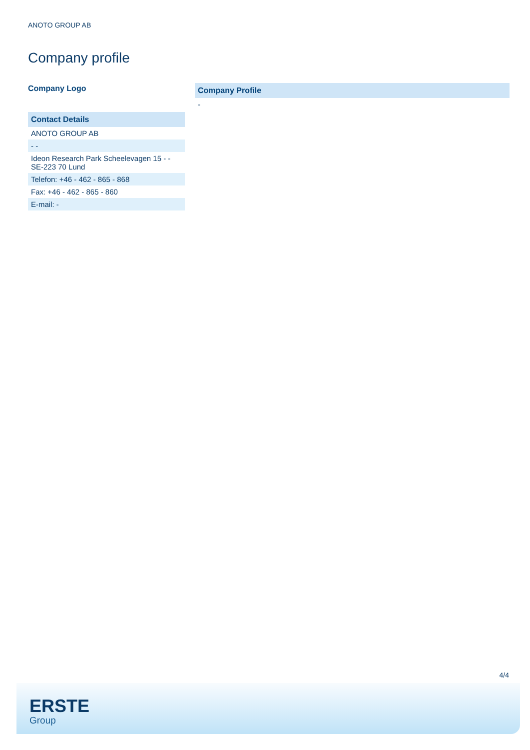ANOTO GROUP AB
Company profile
Company Logo
| Contact Details |
| --- |
| ANOTO GROUP AB |
| - - |
| Ideon Research Park Scheelevagen 15 - - SE-223 70 Lund |
| Telefon: +46 - 462 - 865 - 868 |
| Fax: +46 - 462 - 865 - 860 |
| E-mail: - |
| Company Profile |
| --- |
| - |
4/4
ERSTE
Group